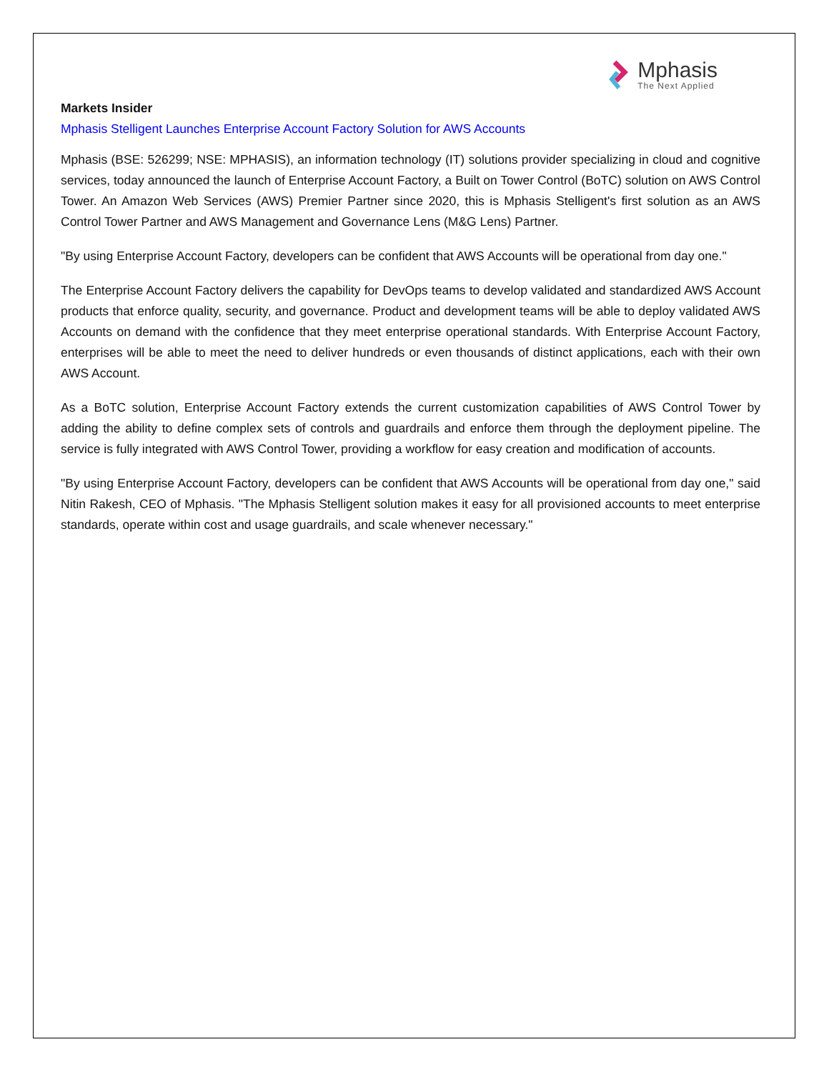Mphasis
The Next Applied
Markets Insider
Mphasis Stelligent Launches Enterprise Account Factory Solution for AWS Accounts
Mphasis (BSE: 526299; NSE: MPHASIS), an information technology (IT) solutions provider specializing in cloud and cognitive services, today announced the launch of Enterprise Account Factory, a Built on Tower Control (BoTC) solution on AWS Control Tower. An Amazon Web Services (AWS) Premier Partner since 2020, this is Mphasis Stelligent's first solution as an AWS Control Tower Partner and AWS Management and Governance Lens (M&G Lens) Partner.
"By using Enterprise Account Factory, developers can be confident that AWS Accounts will be operational from day one."
The Enterprise Account Factory delivers the capability for DevOps teams to develop validated and standardized AWS Account products that enforce quality, security, and governance. Product and development teams will be able to deploy validated AWS Accounts on demand with the confidence that they meet enterprise operational standards. With Enterprise Account Factory, enterprises will be able to meet the need to deliver hundreds or even thousands of distinct applications, each with their own AWS Account.
As a BoTC solution, Enterprise Account Factory extends the current customization capabilities of AWS Control Tower by adding the ability to define complex sets of controls and guardrails and enforce them through the deployment pipeline. The service is fully integrated with AWS Control Tower, providing a workflow for easy creation and modification of accounts.
"By using Enterprise Account Factory, developers can be confident that AWS Accounts will be operational from day one," said Nitin Rakesh, CEO of Mphasis. "The Mphasis Stelligent solution makes it easy for all provisioned accounts to meet enterprise standards, operate within cost and usage guardrails, and scale whenever necessary."